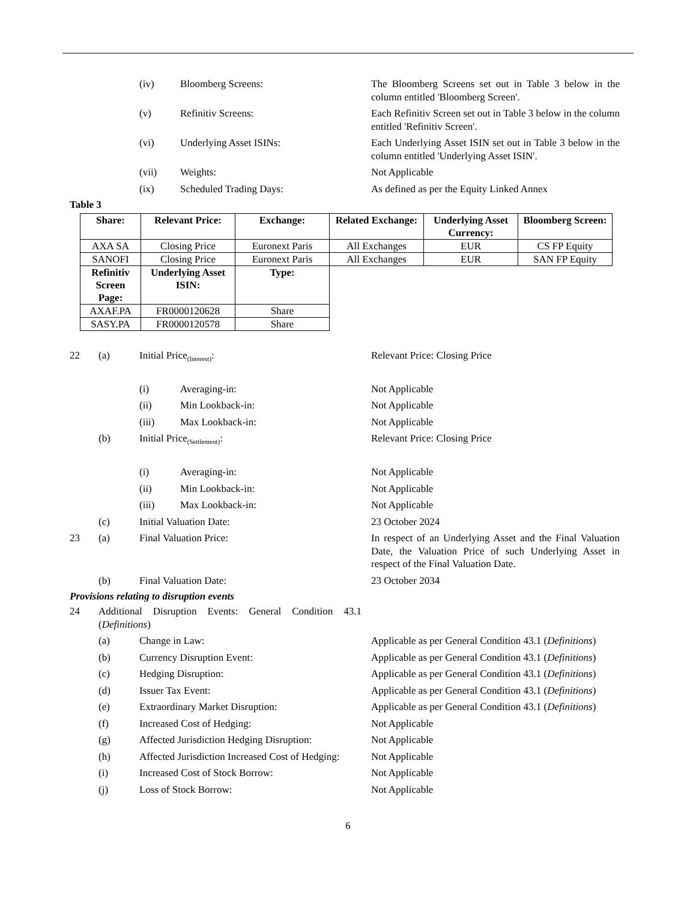(iv) Bloomberg Screens: The Bloomberg Screens set out in Table 3 below in the column entitled 'Bloomberg Screen'.
(v) Refinitiv Screens: Each Refinitiv Screen set out in Table 3 below in the column entitled 'Refinitiv Screen'.
(vi) Underlying Asset ISINs: Each Underlying Asset ISIN set out in Table 3 below in the column entitled 'Underlying Asset ISIN'.
(vii) Weights: Not Applicable
(ix) Scheduled Trading Days: As defined as per the Equity Linked Annex
Table 3
| Share: | Relevant Price: | Exchange: | Related Exchange: | Underlying Asset Currency: | Bloomberg Screen: |
| --- | --- | --- | --- | --- | --- |
| AXA SA | Closing Price | Euronext Paris | All Exchanges | EUR | CS FP Equity |
| SANOFI | Closing Price | Euronext Paris | All Exchanges | EUR | SAN FP Equity |
| Refinitiv Screen Page: | Underlying Asset ISIN: | Type: |
| --- | --- | --- |
| AXAF.PA | FR0000120628 | Share |
| SASY.PA | FR0000120578 | Share |
22 (a) Initial Price<sub>(Interest)</sub>: Relevant Price: Closing Price
(i) Averaging-in: Not Applicable
(ii) Min Lookback-in: Not Applicable
(iii) Max Lookback-in: Not Applicable
(b) Initial Price<sub>(Settlement)</sub>: Relevant Price: Closing Price
(i) Averaging-in: Not Applicable
(ii) Min Lookback-in: Not Applicable
(iii) Max Lookback-in: Not Applicable
(c) Initial Valuation Date: 23 October 2024
23 (a) Final Valuation Price: In respect of an Underlying Asset and the Final Valuation Date, the Valuation Price of such Underlying Asset in respect of the Final Valuation Date.
(b) Final Valuation Date: 23 October 2034
Provisions relating to disruption events
24 Additional Disruption Events: General Condition 43.1 (Definitions)
(a) Change in Law: Applicable as per General Condition 43.1 (Definitions)
(b) Currency Disruption Event: Applicable as per General Condition 43.1 (Definitions)
(c) Hedging Disruption: Applicable as per General Condition 43.1 (Definitions)
(d) Issuer Tax Event: Applicable as per General Condition 43.1 (Definitions)
(e) Extraordinary Market Disruption: Applicable as per General Condition 43.1 (Definitions)
(f) Increased Cost of Hedging: Not Applicable
(g) Affected Jurisdiction Hedging Disruption:
Not Applicable
(h) Affected Jurisdiction Increased Cost of Hedging:
Not Applicable
(i) Increased Cost of Stock Borrow: Not Applicable
(j) Loss of Stock Borrow: Not Applicable
6